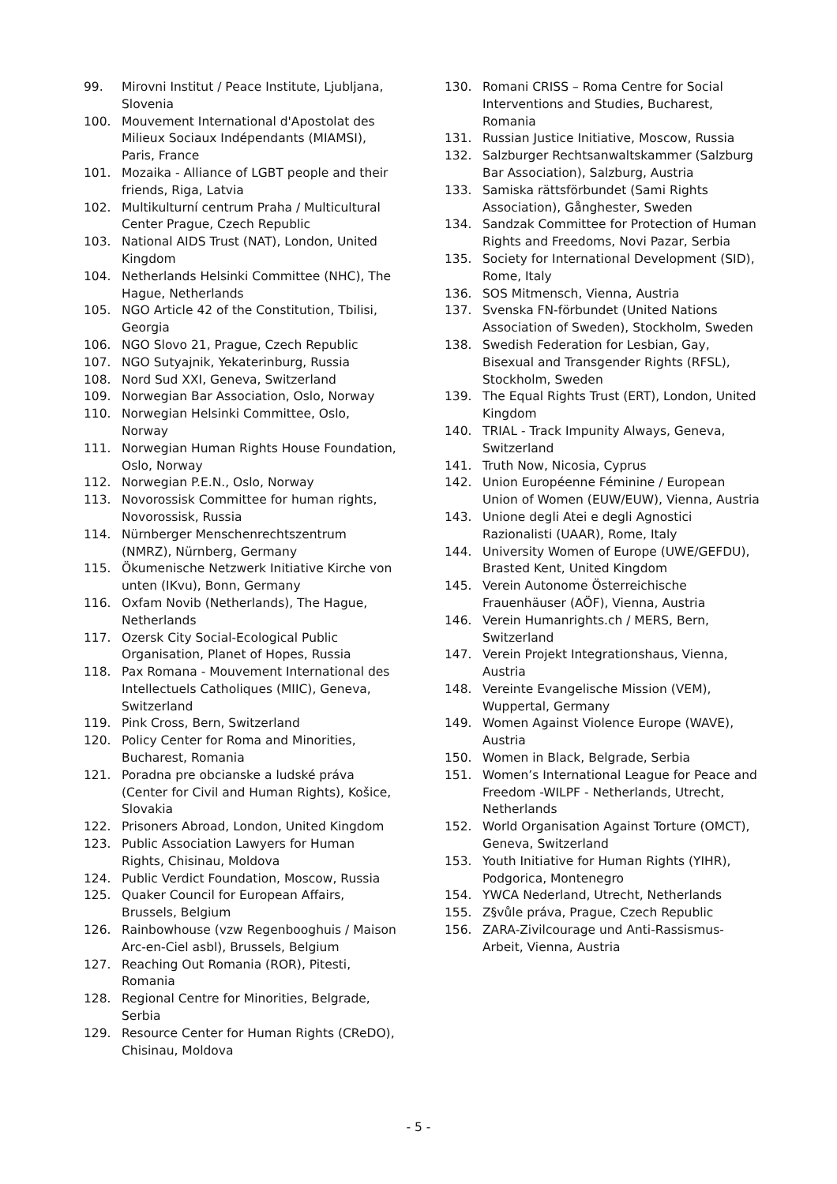99. Mirovni Institut / Peace Institute, Ljubljana, Slovenia
100. Mouvement International d'Apostolat des Milieux Sociaux Indépendants (MIAMSI), Paris, France
101. Mozaika - Alliance of LGBT people and their friends, Riga, Latvia
102. Multikulturní centrum Praha / Multicultural Center Prague, Czech Republic
103. National AIDS Trust (NAT), London, United Kingdom
104. Netherlands Helsinki Committee (NHC), The Hague, Netherlands
105. NGO Article 42 of the Constitution, Tbilisi, Georgia
106. NGO Slovo 21, Prague, Czech Republic
107. NGO Sutyajnik, Yekaterinburg, Russia
108. Nord Sud XXI, Geneva, Switzerland
109. Norwegian Bar Association, Oslo, Norway
110. Norwegian Helsinki Committee, Oslo, Norway
111. Norwegian Human Rights House Foundation, Oslo, Norway
112. Norwegian P.E.N., Oslo, Norway
113. Novorossisk Committee for human rights, Novorossisk, Russia
114. Nürnberger Menschenrechtszentrum (NMRZ), Nürnberg, Germany
115. Ökumenische Netzwerk Initiative Kirche von unten (IKvu), Bonn, Germany
116. Oxfam Novib (Netherlands), The Hague, Netherlands
117. Ozersk City Social-Ecological Public Organisation, Planet of Hopes, Russia
118. Pax Romana - Mouvement International des Intellectuels Catholiques (MIIC), Geneva, Switzerland
119. Pink Cross, Bern, Switzerland
120. Policy Center for Roma and Minorities, Bucharest, Romania
121. Poradna pre obcianske a ludské práva (Center for Civil and Human Rights), Košice, Slovakia
122. Prisoners Abroad, London, United Kingdom
123. Public Association Lawyers for Human Rights, Chisinau, Moldova
124. Public Verdict Foundation, Moscow, Russia
125. Quaker Council for European Affairs, Brussels, Belgium
126. Rainbowhouse (vzw Regenbooghuis / Maison Arc-en-Ciel asbl), Brussels, Belgium
127. Reaching Out Romania (ROR), Pitesti, Romania
128. Regional Centre for Minorities, Belgrade, Serbia
129. Resource Center for Human Rights (CReDO), Chisinau, Moldova
130. Romani CRISS – Roma Centre for Social Interventions and Studies, Bucharest, Romania
131. Russian Justice Initiative, Moscow, Russia
132. Salzburger Rechtsanwaltskammer (Salzburg Bar Association), Salzburg, Austria
133. Samiska rättsförbundet (Sami Rights Association), Gånghester, Sweden
134. Sandzak Committee for Protection of Human Rights and Freedoms, Novi Pazar, Serbia
135. Society for International Development (SID), Rome, Italy
136. SOS Mitmensch, Vienna, Austria
137. Svenska FN-förbundet (United Nations Association of Sweden), Stockholm, Sweden
138. Swedish Federation for Lesbian, Gay, Bisexual and Transgender Rights (RFSL), Stockholm, Sweden
139. The Equal Rights Trust (ERT), London, United Kingdom
140. TRIAL - Track Impunity Always, Geneva, Switzerland
141. Truth Now, Nicosia, Cyprus
142. Union Européenne Féminine / European Union of Women (EUW/EUW), Vienna, Austria
143. Unione degli Atei e degli Agnostici Razionalisti (UAAR), Rome, Italy
144. University Women of Europe (UWE/GEFDU), Brasted Kent, United Kingdom
145. Verein Autonome Österreichische Frauenhäuser (AÖF), Vienna, Austria
146. Verein Humanrights.ch / MERS, Bern, Switzerland
147. Verein Projekt Integrationshaus, Vienna, Austria
148. Vereinte Evangelische Mission (VEM), Wuppertal, Germany
149. Women Against Violence Europe (WAVE), Austria
150. Women in Black, Belgrade, Serbia
151. Women’s International League for Peace and Freedom -WILPF - Netherlands, Utrecht, Netherlands
152. World Organisation Against Torture (OMCT), Geneva, Switzerland
153. Youth Initiative for Human Rights (YIHR), Podgorica, Montenegro
154. YWCA Nederland, Utrecht, Netherlands
155. Z§vůle práva, Prague, Czech Republic
156. ZARA-Zivilcourage und Anti-Rassismus-Arbeit, Vienna, Austria
- 5 -